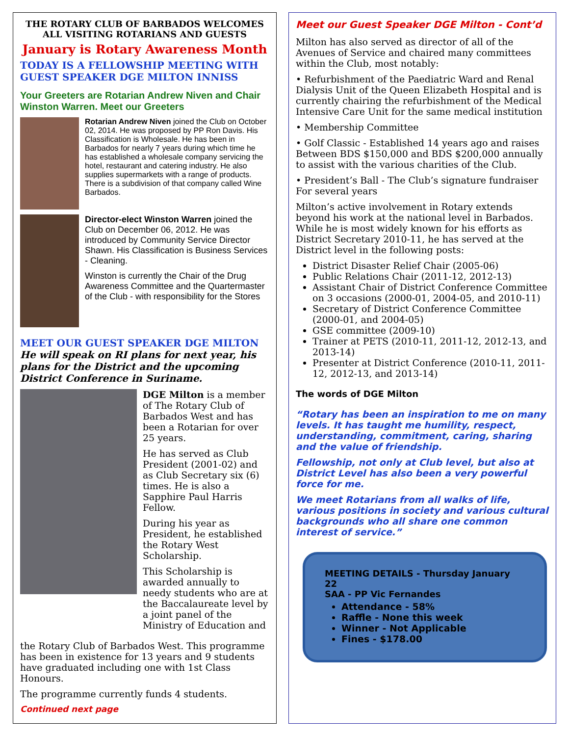THE ROTARY CLUB OF BARBADOS WELCOMES ALL VISITING ROTARIANS AND GUESTS
January is Rotary Awareness Month
TODAY IS A FELLOWSHIP MEETING WITH GUEST SPEAKER DGE MILTON INNISS
Your Greeters are Rotarian Andrew Niven and Chair Winston Warren. Meet our Greeters
Rotarian Andrew Niven joined the Club on October 02, 2014. He was proposed by PP Ron Davis. His Classification is Wholesale. He has been in Barbados for nearly 7 years during which time he has established a wholesale company servicing the hotel, restaurant and catering industry. He also supplies supermarkets with a range of products. There is a subdivision of that company called Wine Barbados.
Director-elect Winston Warren joined the Club on December 06, 2012. He was introduced by Community Service Director Shawn. His Classification is Business Services - Cleaning.
Winston is currently the Chair of the Drug Awareness Committee and the Quartermaster of the Club - with responsibility for the Stores
MEET OUR GUEST SPEAKER DGE MILTON
He will speak on RI plans for next year, his plans for the District and the upcoming District Conference in Suriname.
DGE Milton is a member of The Rotary Club of Barbados West and has been a Rotarian for over 25 years.
He has served as Club President (2001-02) and as Club Secretary six (6) times. He is also a Sapphire Paul Harris Fellow.
During his year as President, he established the Rotary West Scholarship.
This Scholarship is awarded annually to needy students who are at the Baccalaureate level by a joint panel of the Ministry of Education and
the Rotary Club of Barbados West. This programme has been in existence for 13 years and 9 students have graduated including one with 1st Class Honours.
The programme currently funds 4 students.
Continued next page
Meet our Guest Speaker DGE Milton - Cont’d
Milton has also served as director of all of the Avenues of Service and chaired many committees within the Club, most notably:
• Refurbishment of the Paediatric Ward and Renal Dialysis Unit of the Queen Elizabeth Hospital and is currently chairing the refurbishment of the Medical Intensive Care Unit for the same medical institution
• Membership Committee
• Golf Classic - Established 14 years ago and raises Between BDS $150,000 and BDS $200,000 annually to assist with the various charities of the Club.
• President’s Ball - The Club’s signature fundraiser For several years
Milton’s active involvement in Rotary extends beyond his work at the national level in Barbados.
While he is most widely known for his efforts as District Secretary 2010-11, he has served at the District level in the following posts:
District Disaster Relief Chair (2005-06)
Public Relations Chair (2011-12, 2012-13)
Assistant Chair of District Conference Committee on 3 occasions (2000-01, 2004-05, and 2010-11)
Secretary of District Conference Committee (2000-01, and 2004-05)
GSE committee (2009-10)
Trainer at PETS (2010-11, 2011-12, 2012-13, and 2013-14)
Presenter at District Conference (2010-11, 2011-12, 2012-13, and 2013-14)
The words of DGE Milton
“Rotary has been an inspiration to me on many levels. It has taught me humility, respect, understanding, commitment, caring, sharing and the value of friendship.
Fellowship, not only at Club level, but also at District Level has also been a very powerful force for me.
We meet Rotarians from all walks of life, various positions in society and various cultural backgrounds who all share one common interest of service.”
MEETING DETAILS - Thursday January 22
SAA - PP Vic Fernandes
Attendance - 58%
Raffle - None this week
Winner - Not Applicable
Fines - $178.00